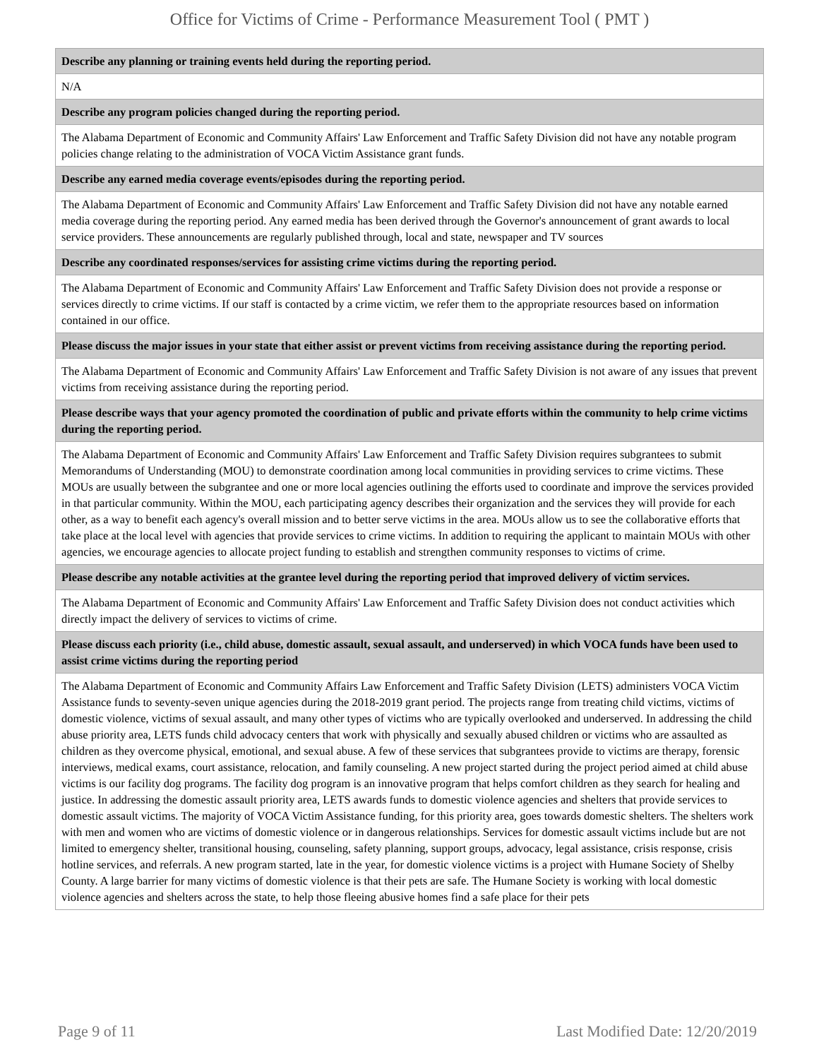Office for Victims of Crime - Performance Measurement Tool ( PMT )
| Describe any planning or training events held during the reporting period. |
| --- |
| N/A |
| Describe any program policies changed during the reporting period. |
| The Alabama Department of Economic and Community Affairs' Law Enforcement and Traffic Safety Division did not have any notable program policies change relating to the administration of VOCA Victim Assistance grant funds. |
| Describe any earned media coverage events/episodes during the reporting period. |
| The Alabama Department of Economic and Community Affairs' Law Enforcement and Traffic Safety Division did not have any notable earned media coverage during the reporting period. Any earned media has been derived through the Governor's announcement of grant awards to local service providers. These announcements are regularly published through, local and state, newspaper and TV sources |
| Describe any coordinated responses/services for assisting crime victims during the reporting period. |
| The Alabama Department of Economic and Community Affairs' Law Enforcement and Traffic Safety Division does not provide a response or services directly to crime victims. If our staff is contacted by a crime victim, we refer them to the appropriate resources based on information contained in our office. |
| Please discuss the major issues in your state that either assist or prevent victims from receiving assistance during the reporting period. |
| The Alabama Department of Economic and Community Affairs' Law Enforcement and Traffic Safety Division is not aware of any issues that prevent victims from receiving assistance during the reporting period. |
| Please describe ways that your agency promoted the coordination of public and private efforts within the community to help crime victims during the reporting period. |
| The Alabama Department of Economic and Community Affairs' Law Enforcement and Traffic Safety Division requires subgrantees to submit Memorandums of Understanding (MOU) to demonstrate coordination among local communities in providing services to crime victims. These MOUs are usually between the subgrantee and one or more local agencies outlining the efforts used to coordinate and improve the services provided in that particular community. Within the MOU, each participating agency describes their organization and the services they will provide for each other, as a way to benefit each agency's overall mission and to better serve victims in the area. MOUs allow us to see the collaborative efforts that take place at the local level with agencies that provide services to crime victims. In addition to requiring the applicant to maintain MOUs with other agencies, we encourage agencies to allocate project funding to establish and strengthen community responses to victims of crime. |
| Please describe any notable activities at the grantee level during the reporting period that improved delivery of victim services. |
| The Alabama Department of Economic and Community Affairs' Law Enforcement and Traffic Safety Division does not conduct activities which directly impact the delivery of services to victims of crime. |
| Please discuss each priority (i.e., child abuse, domestic assault, sexual assault, and underserved) in which VOCA funds have been used to assist crime victims during the reporting period |
| The Alabama Department of Economic and Community Affairs Law Enforcement and Traffic Safety Division (LETS) administers VOCA Victim Assistance funds to seventy-seven unique agencies during the 2018-2019 grant period. The projects range from treating child victims, victims of domestic violence, victims of sexual assault, and many other types of victims who are typically overlooked and underserved. In addressing the child abuse priority area, LETS funds child advocacy centers that work with physically and sexually abused children or victims who are assaulted as children as they overcome physical, emotional, and sexual abuse. A few of these services that subgrantees provide to victims are therapy, forensic interviews, medical exams, court assistance, relocation, and family counseling. A new project started during the project period aimed at child abuse victims is our facility dog programs. The facility dog program is an innovative program that helps comfort children as they search for healing and justice. In addressing the domestic assault priority area, LETS awards funds to domestic violence agencies and shelters that provide services to domestic assault victims. The majority of VOCA Victim Assistance funding, for this priority area, goes towards domestic shelters. The shelters work with men and women who are victims of domestic violence or in dangerous relationships. Services for domestic assault victims include but are not limited to emergency shelter, transitional housing, counseling, safety planning, support groups, advocacy, legal assistance, crisis response, crisis hotline services, and referrals. A new program started, late in the year, for domestic violence victims is a project with Humane Society of Shelby County. A large barrier for many victims of domestic violence is that their pets are safe. The Humane Society is working with local domestic violence agencies and shelters across the state, to help those fleeing abusive homes find a safe place for their pets |
Page 9 of 11 Last Modified Date: 12/20/2019